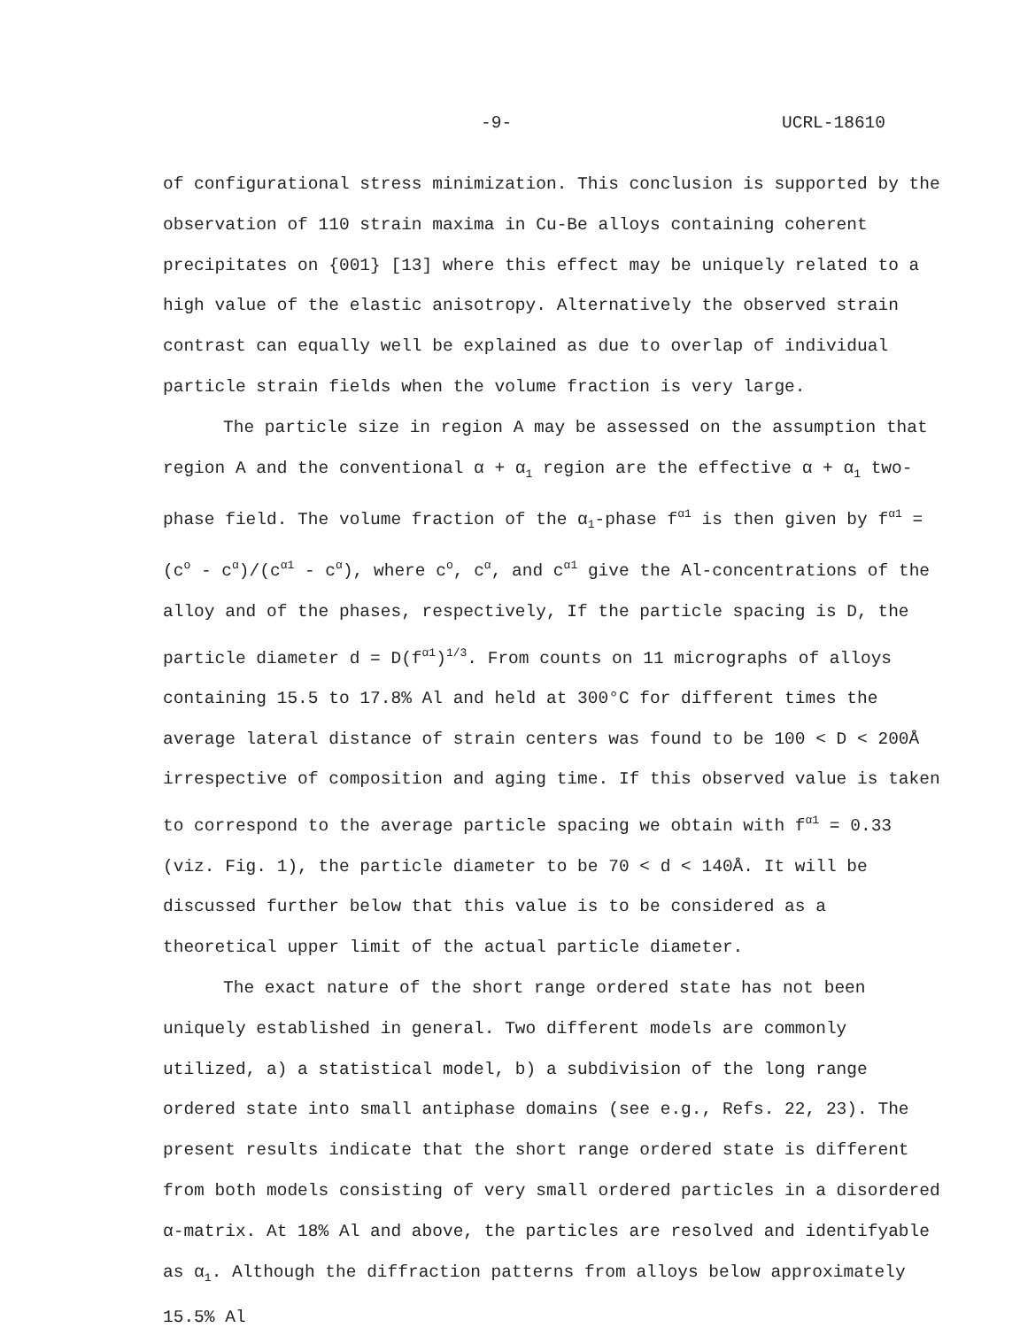-9- UCRL-18610
of configurational stress minimization. This conclusion is supported by the observation of 110 strain maxima in Cu-Be alloys containing coherent precipitates on {001} [13] where this effect may be uniquely related to a high value of the elastic anisotropy. Alternatively the observed strain contrast can equally well be explained as due to overlap of individual particle strain fields when the volume fraction is very large.
The particle size in region A may be assessed on the assumption that region A and the conventional α + α<sub>1</sub> region are the effective α + α<sub>1</sub> two-phase field. The volume fraction of the α<sub>1</sub>-phase f<sup>α1</sup> is then given by f<sup>α1</sup> = (c<sup>o</sup> - c<sup>α</sup>)/(c<sup>α1</sup> - c<sup>α</sup>), where c<sup>o</sup>, c<sup>α</sup>, and c<sup>α1</sup> give the Al-concentrations of the alloy and of the phases, respectively, If the particle spacing is D, the particle diameter d = D(f<sup>α1</sup>)<sup>1/3</sup>. From counts on 11 micrographs of alloys containing 15.5 to 17.8% Al and held at 300°C for different times the average lateral distance of strain centers was found to be 100 < D < 200Å irrespective of composition and aging time. If this observed value is taken to correspond to the average particle spacing we obtain with f<sup>α1</sup> = 0.33 (viz. Fig. 1), the particle diameter to be 70 < d < 140Å. It will be discussed further below that this value is to be considered as a theoretical upper limit of the actual particle diameter.
The exact nature of the short range ordered state has not been uniquely established in general. Two different models are commonly utilized, a) a statistical model, b) a subdivision of the long range ordered state into small antiphase domains (see e.g., Refs. 22, 23). The present results indicate that the short range ordered state is different from both models consisting of very small ordered particles in a disordered α-matrix. At 18% Al and above, the particles are resolved and identifyable as α<sub>1</sub>. Although the diffraction patterns from alloys below approximately 15.5% Al